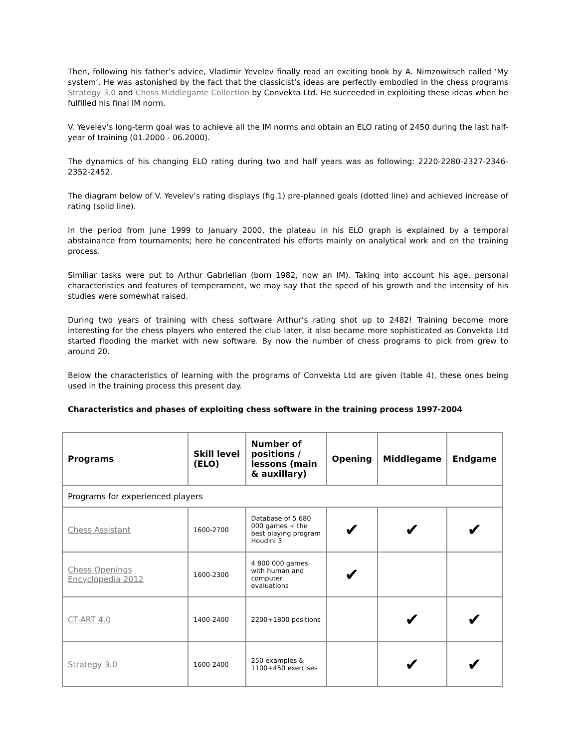Then, following his father’s advice, Vladimir Yevelev finally read an exciting book by A. Nimzowitsch called ‘My system’. He was astonished by the fact that the classicist’s ideas are perfectly embodied in the chess programs Strategy 3.0 and Chess Middlegame Collection by Convekta Ltd. He succeeded in exploiting these ideas when he fulfilled his final IM norm.
V. Yevelev’s long-term goal was to achieve all the IM norms and obtain an ELO rating of 2450 during the last half-year of training (01.2000 - 06.2000).
The dynamics of his changing ELO rating during two and half years was as following: 2220-2280-2327-2346-2352-2452.
The diagram below of V. Yevelev’s rating displays (fig.1) pre-planned goals (dotted line) and achieved increase of rating (solid line).
In the period from June 1999 to January 2000, the plateau in his ELO graph is explained by a temporal abstainance from tournaments; here he concentrated his efforts mainly on analytical work and on the training process.
Similiar tasks were put to Arthur Gabrielian (born 1982, now an IM). Taking into account his age, personal characteristics and features of temperament, we may say that the speed of his growth and the intensity of his studies were somewhat raised.
During two years of training with chess software Arthur’s rating shot up to 2482! Training become more interesting for the chess players who entered the club later, it also became more sophisticated as Convekta Ltd started flooding the market with new software. By now the number of chess programs to pick from grew to around 20.
Below the characteristics of learning with the programs of Convekta Ltd are given (table 4), these ones being used in the training process this present day.
Characteristics and phases of exploiting chess software in the training process 1997-2004
| Programs | Skill level (ELO) | Number of positions / lessons (main & auxillary) | Opening | Middlegame | Endgame |
| --- | --- | --- | --- | --- | --- |
| Programs for experienced players | | | | | |
| Chess Assistant | 1600-2700 | Database of 5 680 000 games + the best playing program Houdini 3 | ✔ | ✔ | ✔ |
| Chess Openings Encyclopedia 2012 | 1600-2300 | 4 800 000 games with human and computer evaluations | ✔ | | |
| CT-ART 4.0 | 1400-2400 | 2200+1800 positions | | ✔ | ✔ |
| Strategy 3.0 | 1600-2400 | 250 examples & 1100+450 exercises | | ✔ | ✔ |